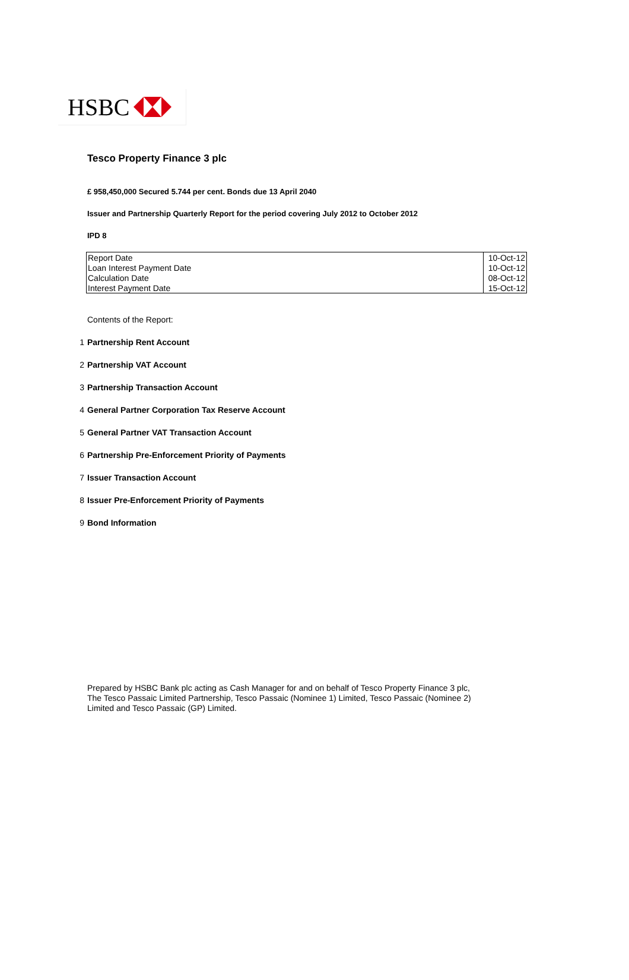HSBC
Tesco Property Finance 3 plc
£ 958,450,000 Secured 5.744 per cent. Bonds due 13 April 2040
Issuer and Partnership Quarterly Report for the period covering July 2012 to October 2012
IPD 8
| Report Date | 10-Oct-12 |
| Loan Interest Payment Date | 10-Oct-12 |
| Calculation Date | 08-Oct-12 |
| Interest Payment Date | 15-Oct-12 |
Contents of the Report:
1 Partnership Rent Account
2 Partnership VAT Account
3 Partnership Transaction Account
4 General Partner Corporation Tax Reserve Account
5 General Partner VAT Transaction Account
6 Partnership Pre-Enforcement Priority of Payments
7 Issuer Transaction Account
8 Issuer Pre-Enforcement Priority of Payments
9 Bond Information
Prepared by HSBC Bank plc acting as Cash Manager for and on behalf of Tesco Property Finance 3 plc, The Tesco Passaic Limited Partnership, Tesco Passaic (Nominee 1) Limited, Tesco Passaic (Nominee 2) Limited and Tesco Passaic (GP) Limited.